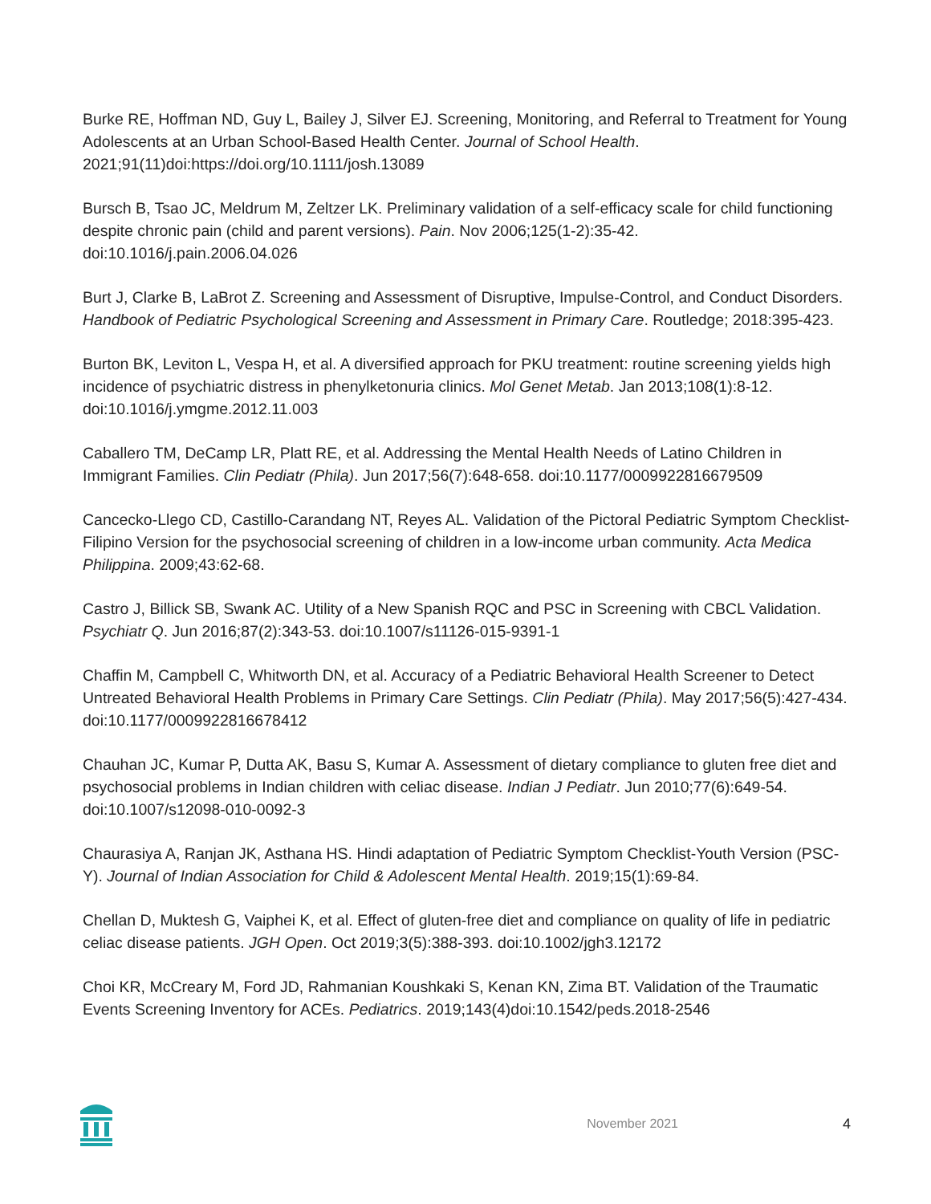Burke RE, Hoffman ND, Guy L, Bailey J, Silver EJ. Screening, Monitoring, and Referral to Treatment for Young Adolescents at an Urban School-Based Health Center. Journal of School Health. 2021;91(11)doi:https://doi.org/10.1111/josh.13089
Bursch B, Tsao JC, Meldrum M, Zeltzer LK. Preliminary validation of a self-efficacy scale for child functioning despite chronic pain (child and parent versions). Pain. Nov 2006;125(1-2):35-42. doi:10.1016/j.pain.2006.04.026
Burt J, Clarke B, LaBrot Z. Screening and Assessment of Disruptive, Impulse-Control, and Conduct Disorders. Handbook of Pediatric Psychological Screening and Assessment in Primary Care. Routledge; 2018:395-423.
Burton BK, Leviton L, Vespa H, et al. A diversified approach for PKU treatment: routine screening yields high incidence of psychiatric distress in phenylketonuria clinics. Mol Genet Metab. Jan 2013;108(1):8-12. doi:10.1016/j.ymgme.2012.11.003
Caballero TM, DeCamp LR, Platt RE, et al. Addressing the Mental Health Needs of Latino Children in Immigrant Families. Clin Pediatr (Phila). Jun 2017;56(7):648-658. doi:10.1177/0009922816679509
Cancecko-Llego CD, Castillo-Carandang NT, Reyes AL. Validation of the Pictoral Pediatric Symptom Checklist-Filipino Version for the psychosocial screening of children in a low-income urban community. Acta Medica Philippina. 2009;43:62-68.
Castro J, Billick SB, Swank AC. Utility of a New Spanish RQC and PSC in Screening with CBCL Validation. Psychiatr Q. Jun 2016;87(2):343-53. doi:10.1007/s11126-015-9391-1
Chaffin M, Campbell C, Whitworth DN, et al. Accuracy of a Pediatric Behavioral Health Screener to Detect Untreated Behavioral Health Problems in Primary Care Settings. Clin Pediatr (Phila). May 2017;56(5):427-434. doi:10.1177/0009922816678412
Chauhan JC, Kumar P, Dutta AK, Basu S, Kumar A. Assessment of dietary compliance to gluten free diet and psychosocial problems in Indian children with celiac disease. Indian J Pediatr. Jun 2010;77(6):649-54. doi:10.1007/s12098-010-0092-3
Chaurasiya A, Ranjan JK, Asthana HS. Hindi adaptation of Pediatric Symptom Checklist-Youth Version (PSC-Y). Journal of Indian Association for Child & Adolescent Mental Health. 2019;15(1):69-84.
Chellan D, Muktesh G, Vaiphei K, et al. Effect of gluten-free diet and compliance on quality of life in pediatric celiac disease patients. JGH Open. Oct 2019;3(5):388-393. doi:10.1002/jgh3.12172
Choi KR, McCreary M, Ford JD, Rahmanian Koushkaki S, Kenan KN, Zima BT. Validation of the Traumatic Events Screening Inventory for ACEs. Pediatrics. 2019;143(4)doi:10.1542/peds.2018-2546
November 2021 4